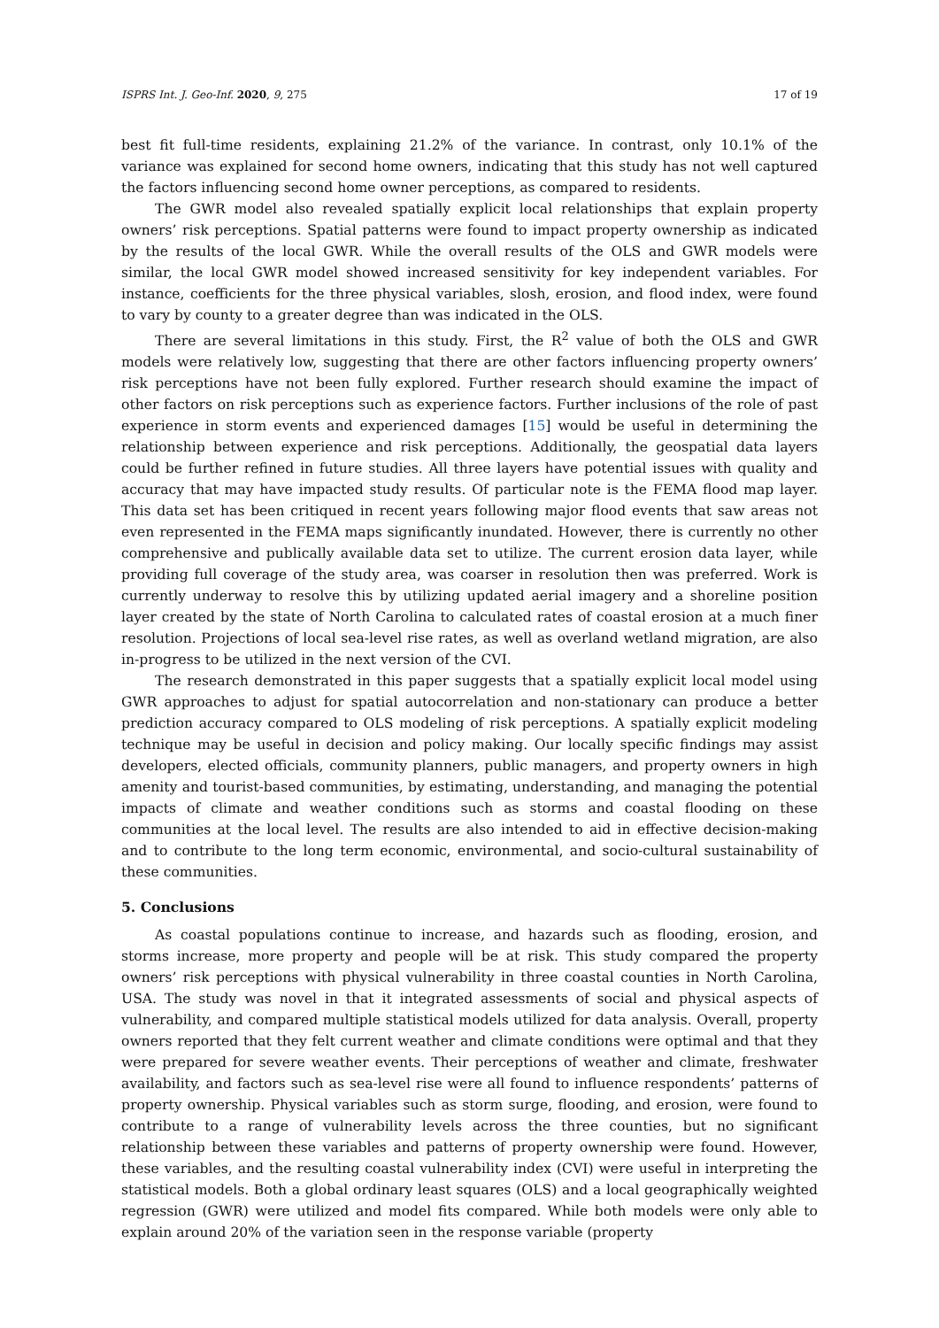ISPRS Int. J. Geo-Inf. 2020, 9, 275 17 of 19
best fit full-time residents, explaining 21.2% of the variance. In contrast, only 10.1% of the variance was explained for second home owners, indicating that this study has not well captured the factors influencing second home owner perceptions, as compared to residents.
The GWR model also revealed spatially explicit local relationships that explain property owners’ risk perceptions. Spatial patterns were found to impact property ownership as indicated by the results of the local GWR. While the overall results of the OLS and GWR models were similar, the local GWR model showed increased sensitivity for key independent variables. For instance, coefficients for the three physical variables, slosh, erosion, and flood index, were found to vary by county to a greater degree than was indicated in the OLS.
There are several limitations in this study. First, the R<sup>2</sup> value of both the OLS and GWR models were relatively low, suggesting that there are other factors influencing property owners’ risk perceptions have not been fully explored. Further research should examine the impact of other factors on risk perceptions such as experience factors. Further inclusions of the role of past experience in storm events and experienced damages [15] would be useful in determining the relationship between experience and risk perceptions. Additionally, the geospatial data layers could be further refined in future studies. All three layers have potential issues with quality and accuracy that may have impacted study results. Of particular note is the FEMA flood map layer. This data set has been critiqued in recent years following major flood events that saw areas not even represented in the FEMA maps significantly inundated. However, there is currently no other comprehensive and publically available data set to utilize. The current erosion data layer, while providing full coverage of the study area, was coarser in resolution then was preferred. Work is currently underway to resolve this by utilizing updated aerial imagery and a shoreline position layer created by the state of North Carolina to calculated rates of coastal erosion at a much finer resolution. Projections of local sea-level rise rates, as well as overland wetland migration, are also in-progress to be utilized in the next version of the CVI.
The research demonstrated in this paper suggests that a spatially explicit local model using GWR approaches to adjust for spatial autocorrelation and non-stationary can produce a better prediction accuracy compared to OLS modeling of risk perceptions. A spatially explicit modeling technique may be useful in decision and policy making. Our locally specific findings may assist developers, elected officials, community planners, public managers, and property owners in high amenity and tourist-based communities, by estimating, understanding, and managing the potential impacts of climate and weather conditions such as storms and coastal flooding on these communities at the local level. The results are also intended to aid in effective decision-making and to contribute to the long term economic, environmental, and socio-cultural sustainability of these communities.
5. Conclusions
As coastal populations continue to increase, and hazards such as flooding, erosion, and storms increase, more property and people will be at risk. This study compared the property owners’ risk perceptions with physical vulnerability in three coastal counties in North Carolina, USA. The study was novel in that it integrated assessments of social and physical aspects of vulnerability, and compared multiple statistical models utilized for data analysis. Overall, property owners reported that they felt current weather and climate conditions were optimal and that they were prepared for severe weather events. Their perceptions of weather and climate, freshwater availability, and factors such as sea-level rise were all found to influence respondents’ patterns of property ownership. Physical variables such as storm surge, flooding, and erosion, were found to contribute to a range of vulnerability levels across the three counties, but no significant relationship between these variables and patterns of property ownership were found. However, these variables, and the resulting coastal vulnerability index (CVI) were useful in interpreting the statistical models. Both a global ordinary least squares (OLS) and a local geographically weighted regression (GWR) were utilized and model fits compared. While both models were only able to explain around 20% of the variation seen in the response variable (property